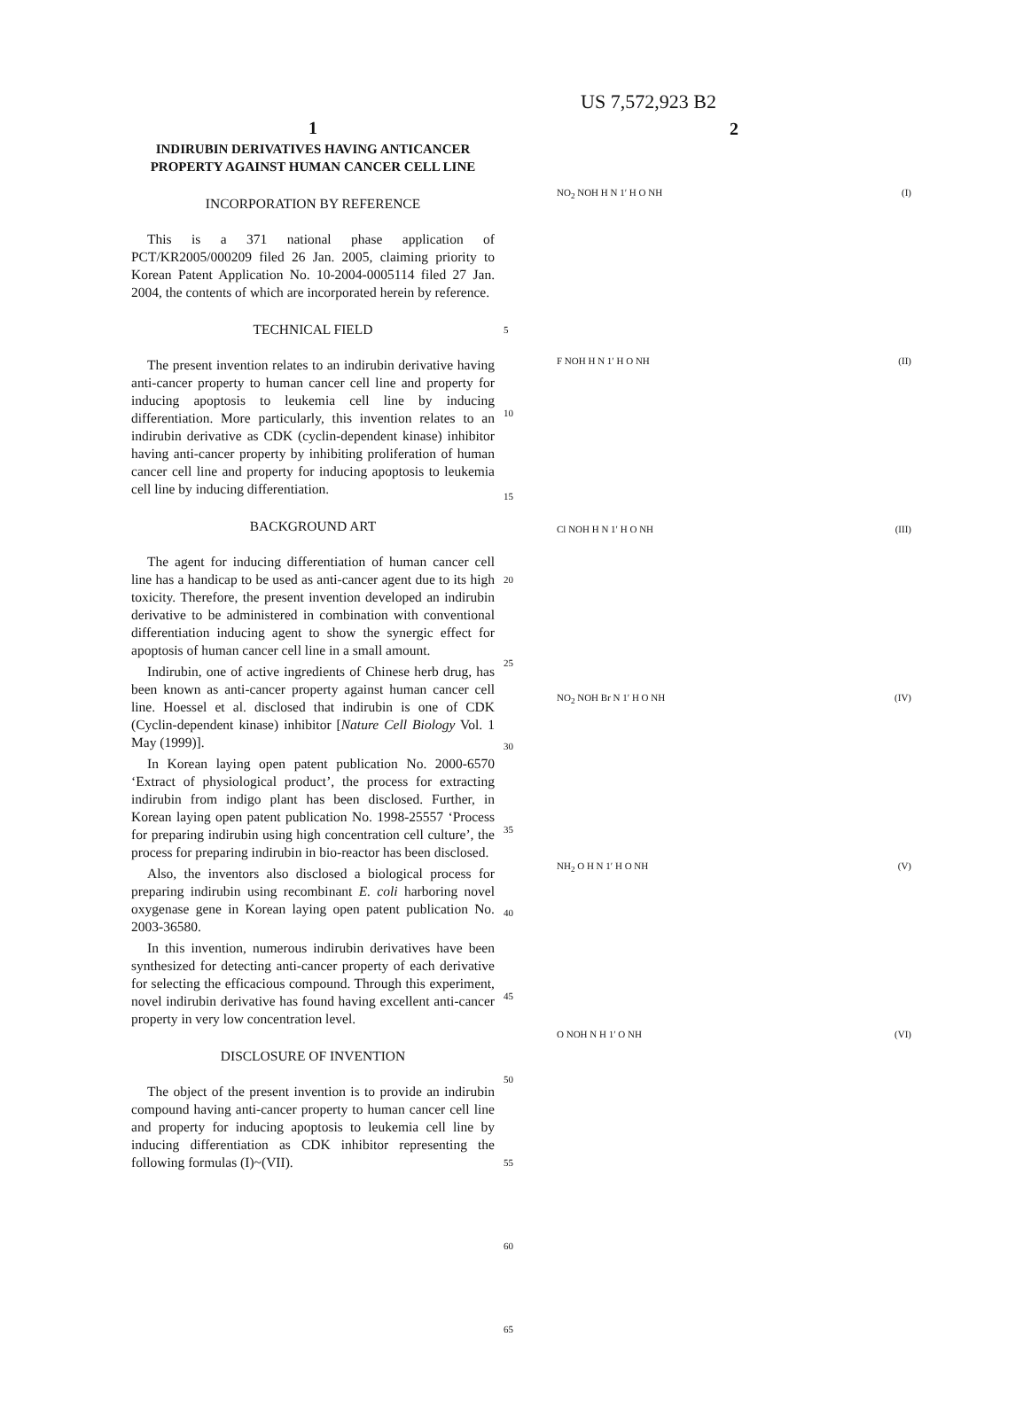US 7,572,923 B2
1
INDIRUBIN DERIVATIVES HAVING ANTICANCER PROPERTY AGAINST HUMAN CANCER CELL LINE
INCORPORATION BY REFERENCE
This is a 371 national phase application of PCT/KR2005/000209 filed 26 Jan. 2005, claiming priority to Korean Patent Application No. 10-2004-0005114 filed 27 Jan. 2004, the contents of which are incorporated herein by reference.
TECHNICAL FIELD
The present invention relates to an indirubin derivative having anti-cancer property to human cancer cell line and property for inducing apoptosis to leukemia cell line by inducing differentiation. More particularly, this invention relates to an indirubin derivative as CDK (cyclin-dependent kinase) inhibitor having anti-cancer property by inhibiting proliferation of human cancer cell line and property for inducing apoptosis to leukemia cell line by inducing differentiation.
BACKGROUND ART
The agent for inducing differentiation of human cancer cell line has a handicap to be used as anti-cancer agent due to its high toxicity. Therefore, the present invention developed an indirubin derivative to be administered in combination with conventional differentiation inducing agent to show the synergic effect for apoptosis of human cancer cell line in a small amount.
Indirubin, one of active ingredients of Chinese herb drug, has been known as anti-cancer property against human cancer cell line. Hoessel et al. disclosed that indirubin is one of CDK (Cyclin-dependent kinase) inhibitor [Nature Cell Biology Vol. 1 May (1999)].
In Korean laying open patent publication No. 2000-6570 ‘Extract of physiological product’, the process for extracting indirubin from indigo plant has been disclosed. Further, in Korean laying open patent publication No. 1998-25557 ‘Process for preparing indirubin using high concentration cell culture’, the process for preparing indirubin in bio-reactor has been disclosed.
Also, the inventors also disclosed a biological process for preparing indirubin using recombinant E. coli harboring novel oxygenase gene in Korean laying open patent publication No. 2003-36580.
In this invention, numerous indirubin derivatives have been synthesized for detecting anti-cancer property of each derivative for selecting the efficacious compound. Through this experiment, novel indirubin derivative has found having excellent anti-cancer property in very low concentration level.
DISCLOSURE OF INVENTION
The object of the present invention is to provide an indirubin compound having anti-cancer property to human cancer cell line and property for inducing apoptosis to leukemia cell line by inducing differentiation as CDK inhibitor representing the following formulas (I)~(VII).
5
10
15
20
25
30
35
40
45
50
55
60
65
2
NO<sub>2</sub> NOH H N 1′ H O NH (I)
F NOH H N 1′ H O NH (II)
Cl NOH H N 1′ H O NH (III)
NO<sub>2</sub> NOH Br N 1′ H O NH (IV)
NH<sub>2</sub> O H N 1′ H O NH (V)
O NOH N H 1′ O NH (VI)